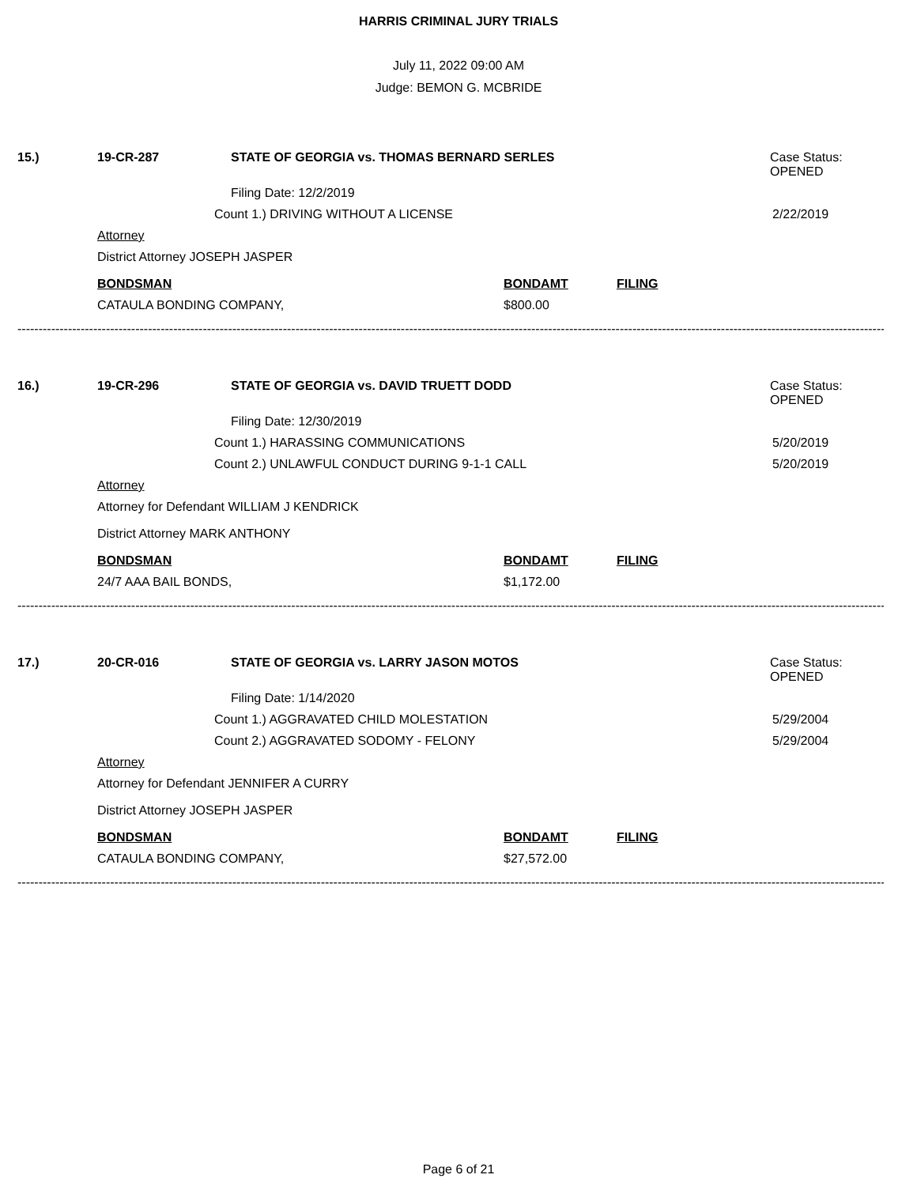HARRIS CRIMINAL JURY TRIALS
July 11, 2022 09:00 AM
Judge: BEMON G. MCBRIDE
15.) 19-CR-287 STATE OF GEORGIA vs. THOMAS BERNARD SERLES Case Status:
OPENED
Filing Date: 12/2/2019
Count 1.) DRIVING WITHOUT A LICENSE 2/22/2019
Attorney
District Attorney JOSEPH JASPER
BONDSMAN BONDAMT FILING
CATAULA BONDING COMPANY, $800.00
--------------------------------------------------------------------------------------------------------------------------------------------------------------------------------------------------------------------------
16.) 19-CR-296 STATE OF GEORGIA vs. DAVID TRUETT DODD Case Status:
OPENED
Filing Date: 12/30/2019
Count 1.) HARASSING COMMUNICATIONS 5/20/2019
Count 2.) UNLAWFUL CONDUCT DURING 9-1-1 CALL 5/20/2019
Attorney
Attorney for Defendant WILLIAM J KENDRICK
District Attorney MARK ANTHONY
BONDSMAN BONDAMT FILING
24/7 AAA BAIL BONDS, $1,172.00
--------------------------------------------------------------------------------------------------------------------------------------------------------------------------------------------------------------------------
17.) 20-CR-016 STATE OF GEORGIA vs. LARRY JASON MOTOS Case Status:
OPENED
Filing Date: 1/14/2020
Count 1.) AGGRAVATED CHILD MOLESTATION 5/29/2004
Count 2.) AGGRAVATED SODOMY - FELONY 5/29/2004
Attorney
Attorney for Defendant JENNIFER A CURRY
District Attorney JOSEPH JASPER
BONDSMAN BONDAMT FILING
CATAULA BONDING COMPANY, $27,572.00
--------------------------------------------------------------------------------------------------------------------------------------------------------------------------------------------------------------------------
Page 6 of 21